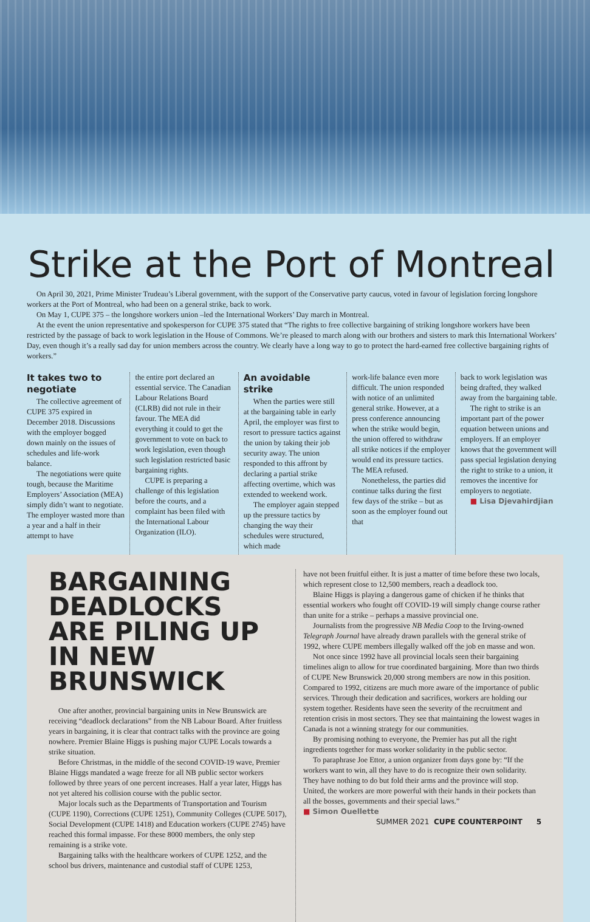Strike at the Port of Montreal
On April 30, 2021, Prime Minister Trudeau’s Liberal government, with the support of the Conservative party caucus, voted in favour of legislation forcing longshore workers at the Port of Montreal, who had been on a general strike, back to work.
On May 1, CUPE 375 – the longshore workers union –led the International Workers’ Day march in Montreal.
At the event the union representative and spokesperson for CUPE 375 stated that “The rights to free collective bargaining of striking longshore workers have been restricted by the passage of back to work legislation in the House of Commons. We’re pleased to march along with our brothers and sisters to mark this International Workers’ Day, even though it’s a really sad day for union members across the country. We clearly have a long way to go to protect the hard-earned free collective bargaining rights of workers.”
It takes two to negotiate
The collective agreement of CUPE 375 expired in December 2018. Discussions with the employer bogged down mainly on the issues of schedules and life-work balance.
The negotiations were quite tough, because the Maritime Employers’ Association (MEA) simply didn’t want to negotiate. The employer wasted more than a year and a half in their attempt to have
the entire port declared an essential service. The Canadian Labour Relations Board (CLRB) did not rule in their favour. The MEA did everything it could to get the government to vote on back to work legislation, even though such legislation restricted basic bargaining rights.
CUPE is preparing a challenge of this legislation before the courts, and a complaint has been filed with the International Labour Organization (ILO).
An avoidable strike
When the parties were still at the bargaining table in early April, the employer was first to resort to pressure tactics against the union by taking their job security away. The union responded to this affront by declaring a partial strike affecting overtime, which was extended to weekend work.
The employer again stepped up the pressure tactics by changing the way their schedules were structured, which made
work-life balance even more difficult. The union responded with notice of an unlimited general strike. However, at a press conference announcing when the strike would begin, the union offered to withdraw all strike notices if the employer would end its pressure tactics. The MEA refused.
Nonetheless, the parties did continue talks during the first few days of the strike – but as soon as the employer found out that
back to work legislation was being drafted, they walked away from the bargaining table.
The right to strike is an important part of the power equation between unions and employers. If an employer knows that the government will pass special legislation denying the right to strike to a union, it removes the incentive for employers to negotiate.
■ Lisa Djevahirdjian
BARGAINING DEADLOCKS ARE PILING UP IN NEW BRUNSWICK
One after another, provincial bargaining units in New Brunswick are receiving “deadlock declarations” from the NB Labour Board. After fruitless years in bargaining, it is clear that contract talks with the province are going nowhere. Premier Blaine Higgs is pushing major CUPE Locals towards a strike situation.
Before Christmas, in the middle of the second COVID-19 wave, Premier Blaine Higgs mandated a wage freeze for all NB public sector workers followed by three years of one percent increases. Half a year later, Higgs has not yet altered his collision course with the public sector.
Major locals such as the Departments of Transportation and Tourism (CUPE 1190), Corrections (CUPE 1251), Community Colleges (CUPE 5017), Social Development (CUPE 1418) and Education workers (CUPE 2745) have reached this formal impasse. For these 8000 members, the only step remaining is a strike vote.
Bargaining talks with the healthcare workers of CUPE 1252, and the school bus drivers, maintenance and custodial staff of CUPE 1253,
have not been fruitful either. It is just a matter of time before these two locals, which represent close to 12,500 members, reach a deadlock too.
Blaine Higgs is playing a dangerous game of chicken if he thinks that essential workers who fought off COVID-19 will simply change course rather than unite for a strike – perhaps a massive provincial one.
Journalists from the progressive NB Media Coop to the Irving-owned Telegraph Journal have already drawn parallels with the general strike of 1992, where CUPE members illegally walked off the job en masse and won.
Not once since 1992 have all provincial locals seen their bargaining timelines align to allow for true coordinated bargaining. More than two thirds of CUPE New Brunswick 20,000 strong members are now in this position. Compared to 1992, citizens are much more aware of the importance of public services. Through their dedication and sacrifices, workers are holding our system together. Residents have seen the severity of the recruitment and retention crisis in most sectors. They see that maintaining the lowest wages in Canada is not a winning strategy for our communities.
By promising nothing to everyone, the Premier has put all the right ingredients together for mass worker solidarity in the public sector.
To paraphrase Joe Ettor, a union organizer from days gone by: “If the workers want to win, all they have to do is recognize their own solidarity. They have nothing to do but fold their arms and the province will stop. United, the workers are more powerful with their hands in their pockets than all the bosses, governments and their special laws.”
■ Simon Ouellette
SUMMER 2021 CUPE COUNTERPOINT 5